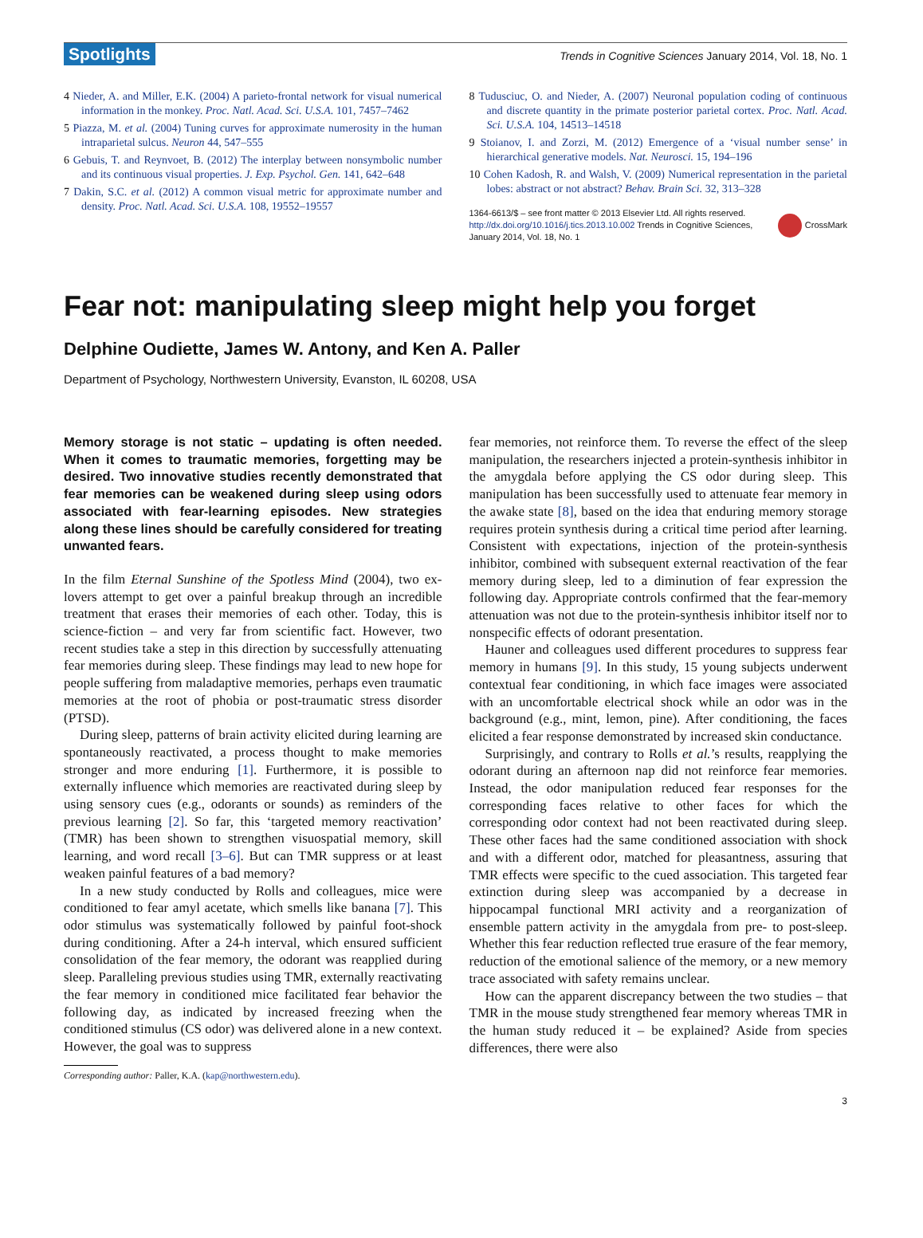Spotlights Trends in Cognitive Sciences January 2014, Vol. 18, No. 1
4 Nieder, A. and Miller, E.K. (2004) A parieto-frontal network for visual numerical information in the monkey. Proc. Natl. Acad. Sci. U.S.A. 101, 7457–7462
5 Piazza, M. et al. (2004) Tuning curves for approximate numerosity in the human intraparietal sulcus. Neuron 44, 547–555
6 Gebuis, T. and Reynvoet, B. (2012) The interplay between nonsymbolic number and its continuous visual properties. J. Exp. Psychol. Gen. 141, 642–648
7 Dakin, S.C. et al. (2012) A common visual metric for approximate number and density. Proc. Natl. Acad. Sci. U.S.A. 108, 19552–19557
8 Tudusciuc, O. and Nieder, A. (2007) Neuronal population coding of continuous and discrete quantity in the primate posterior parietal cortex. Proc. Natl. Acad. Sci. U.S.A. 104, 14513–14518
9 Stoianov, I. and Zorzi, M. (2012) Emergence of a ‘visual number sense’ in hierarchical generative models. Nat. Neurosci. 15, 194–196
10 Cohen Kadosh, R. and Walsh, V. (2009) Numerical representation in the parietal lobes: abstract or not abstract? Behav. Brain Sci. 32, 313–328
1364-6613/$ – see front matter © 2013 Elsevier Ltd. All rights reserved.
http://dx.doi.org/10.1016/j.tics.2013.10.002 Trends in Cognitive Sciences, January 2014, Vol. 18, No. 1
CrossMark
Fear not: manipulating sleep might help you forget
Delphine Oudiette, James W. Antony, and Ken A. Paller
Department of Psychology, Northwestern University, Evanston, IL 60208, USA
Memory storage is not static – updating is often needed. When it comes to traumatic memories, forgetting may be desired. Two innovative studies recently demonstrated that fear memories can be weakened during sleep using odors associated with fear-learning episodes. New strategies along these lines should be carefully considered for treating unwanted fears.
In the film Eternal Sunshine of the Spotless Mind (2004), two ex-lovers attempt to get over a painful breakup through an incredible treatment that erases their memories of each other. Today, this is science-fiction – and very far from scientific fact. However, two recent studies take a step in this direction by successfully attenuating fear memories during sleep. These findings may lead to new hope for people suffering from maladaptive memories, perhaps even traumatic memories at the root of phobia or post-traumatic stress disorder (PTSD).
During sleep, patterns of brain activity elicited during learning are spontaneously reactivated, a process thought to make memories stronger and more enduring [1]. Furthermore, it is possible to externally influence which memories are reactivated during sleep by using sensory cues (e.g., odorants or sounds) as reminders of the previous learning [2]. So far, this ‘targeted memory reactivation’ (TMR) has been shown to strengthen visuospatial memory, skill learning, and word recall [3–6]. But can TMR suppress or at least weaken painful features of a bad memory?
In a new study conducted by Rolls and colleagues, mice were conditioned to fear amyl acetate, which smells like banana [7]. This odor stimulus was systematically followed by painful foot-shock during conditioning. After a 24-h interval, which ensured sufficient consolidation of the fear memory, the odorant was reapplied during sleep. Paralleling previous studies using TMR, externally reactivating the fear memory in conditioned mice facilitated fear behavior the following day, as indicated by increased freezing when the conditioned stimulus (CS odor) was delivered alone in a new context. However, the goal was to suppress
Corresponding author: Paller, K.A. (kap@northwestern.edu).
fear memories, not reinforce them. To reverse the effect of the sleep manipulation, the researchers injected a protein-synthesis inhibitor in the amygdala before applying the CS odor during sleep. This manipulation has been successfully used to attenuate fear memory in the awake state [8], based on the idea that enduring memory storage requires protein synthesis during a critical time period after learning. Consistent with expectations, injection of the protein-synthesis inhibitor, combined with subsequent external reactivation of the fear memory during sleep, led to a diminution of fear expression the following day. Appropriate controls confirmed that the fear-memory attenuation was not due to the protein-synthesis inhibitor itself nor to nonspecific effects of odorant presentation.
Hauner and colleagues used different procedures to suppress fear memory in humans [9]. In this study, 15 young subjects underwent contextual fear conditioning, in which face images were associated with an uncomfortable electrical shock while an odor was in the background (e.g., mint, lemon, pine). After conditioning, the faces elicited a fear response demonstrated by increased skin conductance.
Surprisingly, and contrary to Rolls et al.’s results, reapplying the odorant during an afternoon nap did not reinforce fear memories. Instead, the odor manipulation reduced fear responses for the corresponding faces relative to other faces for which the corresponding odor context had not been reactivated during sleep. These other faces had the same conditioned association with shock and with a different odor, matched for pleasantness, assuring that TMR effects were specific to the cued association. This targeted fear extinction during sleep was accompanied by a decrease in hippocampal functional MRI activity and a reorganization of ensemble pattern activity in the amygdala from pre- to post-sleep. Whether this fear reduction reflected true erasure of the fear memory, reduction of the emotional salience of the memory, or a new memory trace associated with safety remains unclear.
How can the apparent discrepancy between the two studies – that TMR in the mouse study strengthened fear memory whereas TMR in the human study reduced it – be explained? Aside from species differences, there were also
3